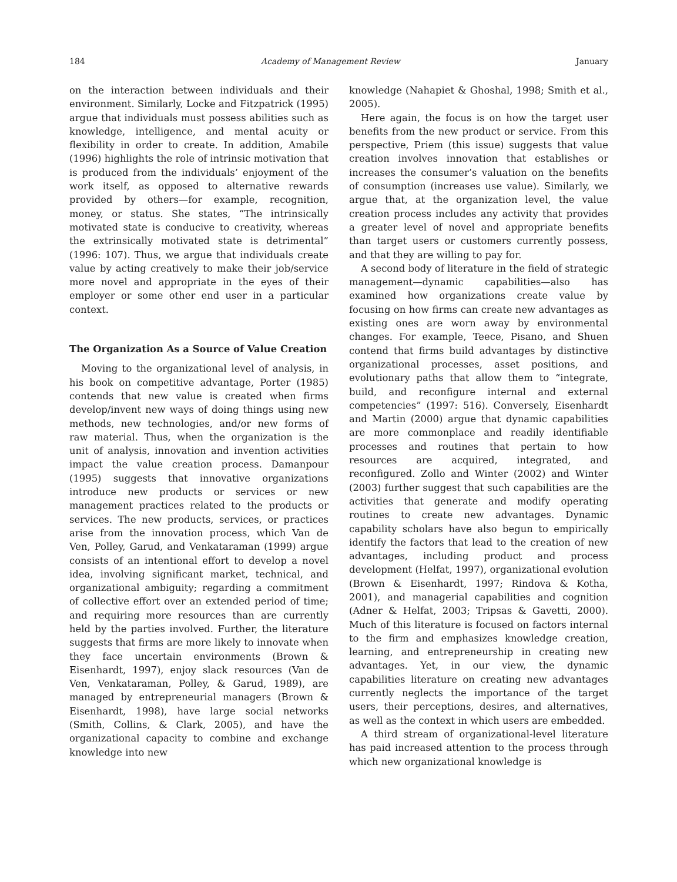184 Academy of Management Review January
on the interaction between individuals and their environment. Similarly, Locke and Fitzpatrick (1995) argue that individuals must possess abilities such as knowledge, intelligence, and mental acuity or flexibility in order to create. In addition, Amabile (1996) highlights the role of intrinsic motivation that is produced from the individuals’ enjoyment of the work itself, as opposed to alternative rewards provided by others—for example, recognition, money, or status. She states, “The intrinsically motivated state is conducive to creativity, whereas the extrinsically motivated state is detrimental” (1996: 107). Thus, we argue that individuals create value by acting creatively to make their job/service more novel and appropriate in the eyes of their employer or some other end user in a particular context.
The Organization As a Source of Value Creation
Moving to the organizational level of analysis, in his book on competitive advantage, Porter (1985) contends that new value is created when firms develop/invent new ways of doing things using new methods, new technologies, and/or new forms of raw material. Thus, when the organization is the unit of analysis, innovation and invention activities impact the value creation process. Damanpour (1995) suggests that innovative organizations introduce new products or services or new management practices related to the products or services. The new products, services, or practices arise from the innovation process, which Van de Ven, Polley, Garud, and Venkataraman (1999) argue consists of an intentional effort to develop a novel idea, involving significant market, technical, and organizational ambiguity; regarding a commitment of collective effort over an extended period of time; and requiring more resources than are currently held by the parties involved. Further, the literature suggests that firms are more likely to innovate when they face uncertain environments (Brown & Eisenhardt, 1997), enjoy slack resources (Van de Ven, Venkataraman, Polley, & Garud, 1989), are managed by entrepreneurial managers (Brown & Eisenhardt, 1998), have large social networks (Smith, Collins, & Clark, 2005), and have the organizational capacity to combine and exchange knowledge into new
knowledge (Nahapiet & Ghoshal, 1998; Smith et al., 2005).
Here again, the focus is on how the target user benefits from the new product or service. From this perspective, Priem (this issue) suggests that value creation involves innovation that establishes or increases the consumer’s valuation on the benefits of consumption (increases use value). Similarly, we argue that, at the organization level, the value creation process includes any activity that provides a greater level of novel and appropriate benefits than target users or customers currently possess, and that they are willing to pay for.
A second body of literature in the field of strategic management—dynamic capabilities—also has examined how organizations create value by focusing on how firms can create new advantages as existing ones are worn away by environmental changes. For example, Teece, Pisano, and Shuen contend that firms build advantages by distinctive organizational processes, asset positions, and evolutionary paths that allow them to “integrate, build, and reconfigure internal and external competencies” (1997: 516). Conversely, Eisenhardt and Martin (2000) argue that dynamic capabilities are more commonplace and readily identifiable processes and routines that pertain to how resources are acquired, integrated, and reconfigured. Zollo and Winter (2002) and Winter (2003) further suggest that such capabilities are the activities that generate and modify operating routines to create new advantages. Dynamic capability scholars have also begun to empirically identify the factors that lead to the creation of new advantages, including product and process development (Helfat, 1997), organizational evolution (Brown & Eisenhardt, 1997; Rindova & Kotha, 2001), and managerial capabilities and cognition (Adner & Helfat, 2003; Tripsas & Gavetti, 2000). Much of this literature is focused on factors internal to the firm and emphasizes knowledge creation, learning, and entrepreneurship in creating new advantages. Yet, in our view, the dynamic capabilities literature on creating new advantages currently neglects the importance of the target users, their perceptions, desires, and alternatives, as well as the context in which users are embedded.
A third stream of organizational-level literature has paid increased attention to the process through which new organizational knowledge is